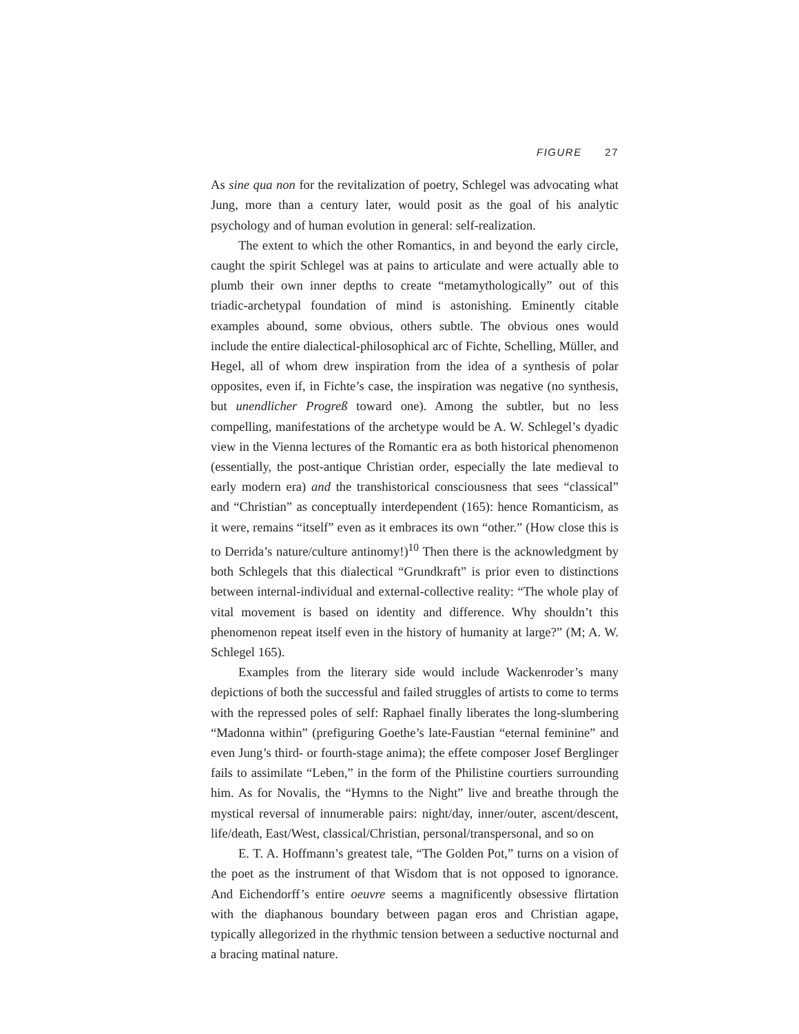FIGURE 27
As sine qua non for the revitalization of poetry, Schlegel was advocating what Jung, more than a century later, would posit as the goal of his analytic psychology and of human evolution in general: self-realization.
The extent to which the other Romantics, in and beyond the early circle, caught the spirit Schlegel was at pains to articulate and were actually able to plumb their own inner depths to create “metamythologically” out of this triadic-archetypal foundation of mind is astonishing. Eminently citable examples abound, some obvious, others subtle. The obvious ones would include the entire dialectical-philosophical arc of Fichte, Schelling, Müller, and Hegel, all of whom drew inspiration from the idea of a synthesis of polar opposites, even if, in Fichte’s case, the inspiration was negative (no synthesis, but unendlicher Progreß toward one). Among the subtler, but no less compelling, manifestations of the archetype would be A. W. Schlegel’s dyadic view in the Vienna lectures of the Romantic era as both historical phenomenon (essentially, the post-antique Christian order, especially the late medieval to early modern era) and the transhistorical consciousness that sees “classical” and “Christian” as conceptually interdependent (165): hence Romanticism, as it were, remains “itself” even as it embraces its own “other.” (How close this is to Derrida’s nature/culture antinomy!)<sup>10</sup> Then there is the acknowledgment by both Schlegels that this dialectical “Grundkraft” is prior even to distinctions between internal-individual and external-collective reality: “The whole play of vital movement is based on identity and difference. Why shouldn’t this phenomenon repeat itself even in the history of humanity at large?” (M; A. W. Schlegel 165).
Examples from the literary side would include Wackenroder’s many depictions of both the successful and failed struggles of artists to come to terms with the repressed poles of self: Raphael finally liberates the long-slumbering “Madonna within” (prefiguring Goethe’s late-Faustian “eternal feminine” and even Jung’s third- or fourth-stage anima); the effete composer Josef Berglinger fails to assimilate “Leben,” in the form of the Philistine courtiers surrounding him. As for Novalis, the “Hymns to the Night” live and breathe through the mystical reversal of innumerable pairs: night/day, inner/outer, ascent/descent, life/death, East/West, classical/Christian, personal/transpersonal, and so on
E. T. A. Hoffmann’s greatest tale, “The Golden Pot,” turns on a vision of the poet as the instrument of that Wisdom that is not opposed to ignorance. And Eichendorff’s entire oeuvre seems a magnificently obsessive flirtation with the diaphanous boundary between pagan eros and Christian agape, typically allegorized in the rhythmic tension between a seductive nocturnal and a bracing matinal nature.